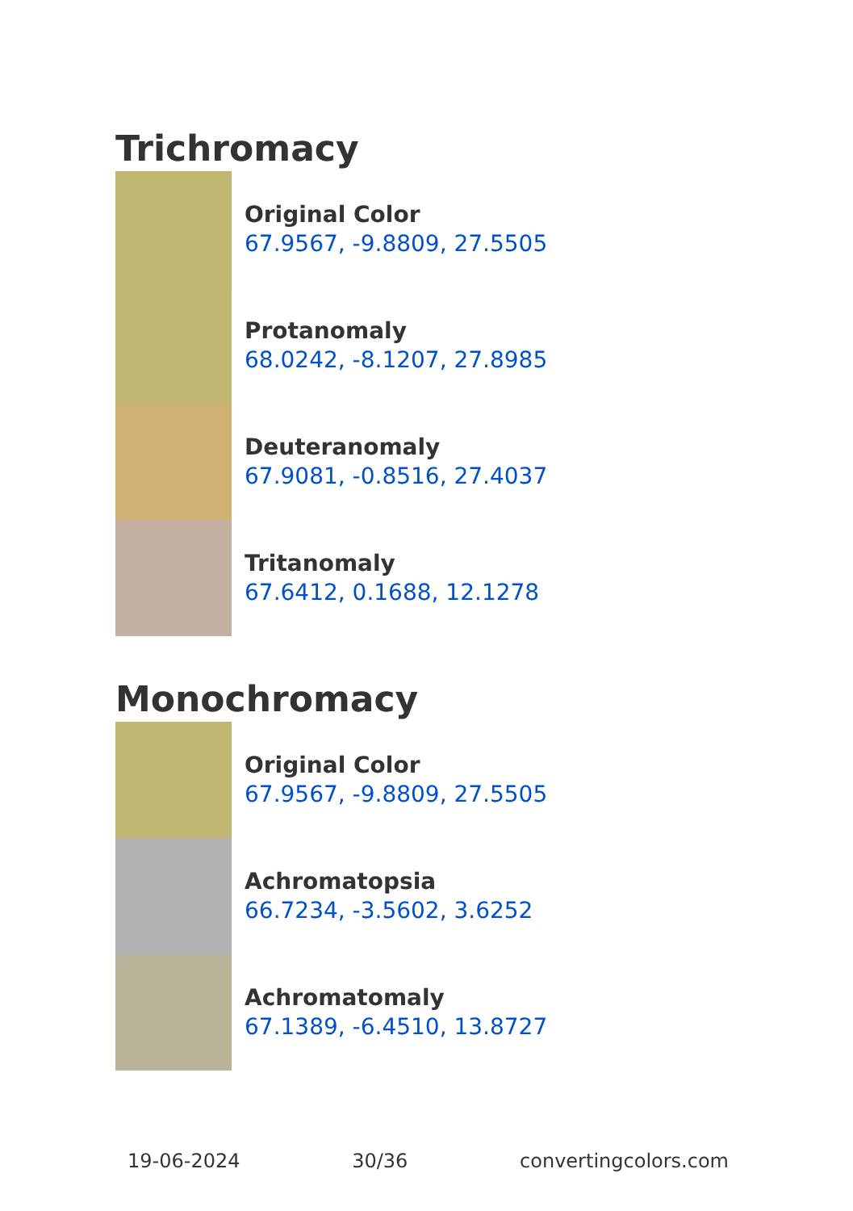Trichromacy
Original Color
67.9567, -9.8809, 27.5505
Protanomaly
68.0242, -8.1207, 27.8985
Deuteranomaly
67.9081, -0.8516, 27.4037
Tritanomaly
67.6412, 0.1688, 12.1278
Monochromacy
Original Color
67.9567, -9.8809, 27.5505
Achromatopsia
66.7234, -3.5602, 3.6252
Achromatomaly
67.1389, -6.4510, 13.8727
19-06-2024 30/36 convertingcolors.com